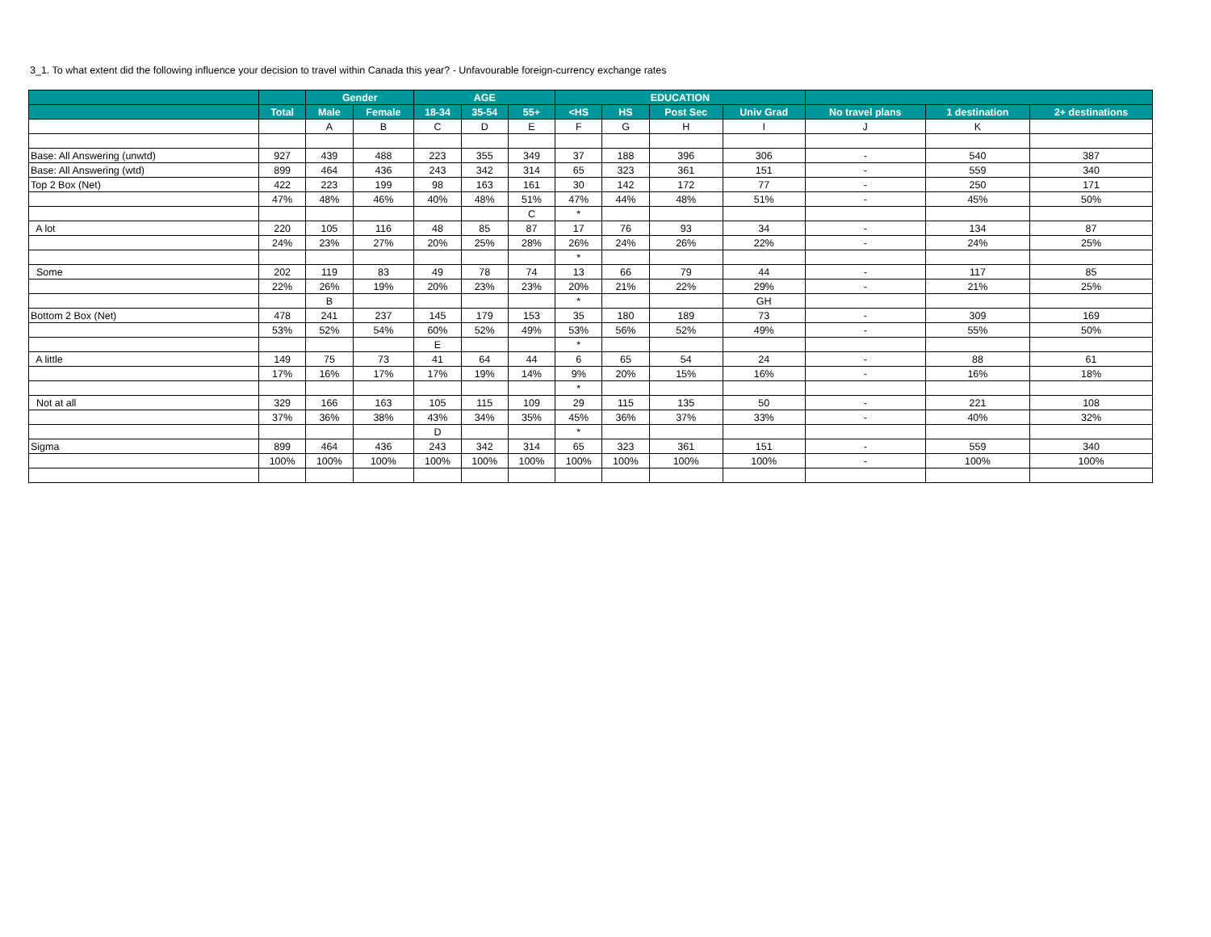3_1. To what extent did the following influence your decision to travel within Canada this year? - Unfavourable foreign-currency exchange rates
| | | Gender | | AGE | | | EDUCATION | | | | | | |
| --- | --- | --- | --- | --- | --- | --- | --- | --- | --- | --- | --- | --- | --- |
| | Total | Male | Female | 18-34 | 35-54 | 55+ | <HS | HS | Post Sec | Univ Grad | No travel plans | 1 destination | 2+ destinations |
| | | A | B | C | D | E | F | G | H | I | J | K | |
| Base: All Answering (unwtd) | 927 | 439 | 488 | 223 | 355 | 349 | 37 | 188 | 396 | 306 | - | 540 | 387 |
| Base: All Answering (wtd) | 899 | 464 | 436 | 243 | 342 | 314 | 65 | 323 | 361 | 151 | - | 559 | 340 |
| Top 2 Box (Net) | 422 | 223 | 199 | 98 | 163 | 161 | 30 | 142 | 172 | 77 | - | 250 | 171 |
| | 47% | 48% | 46% | 40% | 48% | 51% | 47% | 44% | 48% | 51% | - | 45% | 50% |
| | | | | | | C | * | | | | | | |
| A lot | 220 | 105 | 116 | 48 | 85 | 87 | 17 | 76 | 93 | 34 | - | 134 | 87 |
| | 24% | 23% | 27% | 20% | 25% | 28% | 26% | 24% | 26% | 22% | - | 24% | 25% |
| | | | | | | | * | | | | | | |
| Some | 202 | 119 | 83 | 49 | 78 | 74 | 13 | 66 | 79 | 44 | - | 117 | 85 |
| | 22% | 26% | 19% | 20% | 23% | 23% | 20% | 21% | 22% | 29% | - | 21% | 25% |
| | | B | | | | | * | | | GH | | | |
| Bottom 2 Box (Net) | 478 | 241 | 237 | 145 | 179 | 153 | 35 | 180 | 189 | 73 | - | 309 | 169 |
| | 53% | 52% | 54% | 60% | 52% | 49% | 53% | 56% | 52% | 49% | - | 55% | 50% |
| | | | | E | | | * | | | | | | |
| A little | 149 | 75 | 73 | 41 | 64 | 44 | 6 | 65 | 54 | 24 | - | 88 | 61 |
| | 17% | 16% | 17% | 17% | 19% | 14% | 9% | 20% | 15% | 16% | - | 16% | 18% |
| | | | | | | | * | | | | | | |
| Not at all | 329 | 166 | 163 | 105 | 115 | 109 | 29 | 115 | 135 | 50 | - | 221 | 108 |
| | 37% | 36% | 38% | 43% | 34% | 35% | 45% | 36% | 37% | 33% | - | 40% | 32% |
| | | | | D | | | * | | | | | | |
| Sigma | 899 | 464 | 436 | 243 | 342 | 314 | 65 | 323 | 361 | 151 | - | 559 | 340 |
| | 100% | 100% | 100% | 100% | 100% | 100% | 100% | 100% | 100% | 100% | - | 100% | 100% |